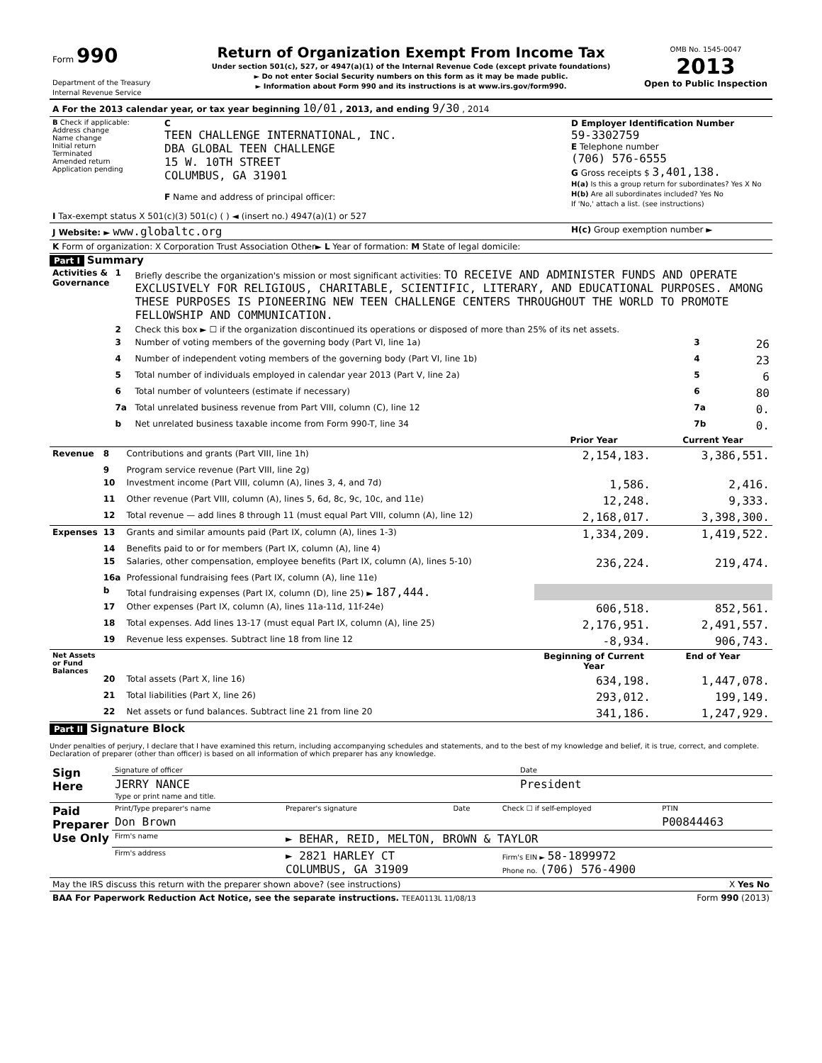| Form 990 Department of the Treasury Internal Revenue Service | Return of Organization Exempt From Income Tax Under section 501(c), 527, or 4947(a)(1) of the Internal Revenue Code (except private foundations) ► Do not enter Social Security numbers on this form as it may be made public. ► Information about Form 990 and its instructions is at www.irs.gov/form990. | OMB No. 1545-0047 2013 Open to Public Inspection |
| A For the 2013 calendar year, or tax year beginning 10/01 , 2013, and ending 9/30 , 2014 |
| B Check if applicable: Address change Name change Initial return Terminated Amended return Application pending | C TEEN CHALLENGE INTERNATIONAL, INC. DBA GLOBAL TEEN CHALLENGE 15 W. 10TH STREET COLUMBUS, GA 31901 F Name and address of principal officer: | D Employer Identification Number 59-3302759 E Telephone number (706) 576-6555 G Gross receipts $ 3,401,138. H(a) Is this a group return for subordinates? Yes X No H(b) Are all subordinates included? Yes No If 'No,' attach a list. (see instructions) |
| I Tax-exempt status X 501(c)(3) 501(c) ( ) ◄ (insert no.) 4947(a)(1) or 527 | | |
| J Website: ► www.globaltc.org | | H(c) Group exemption number ► |
| K Form of organization: X Corporation Trust Association Other► L Year of formation: M State of legal domicile: | | |
Part I Summary
| Activities & Governance | 1 | Briefly describe the organization's mission or most significant activities: TO RECEIVE AND ADMINISTER FUNDS AND OPERATE EXCLUSIVELY FOR RELIGIOUS, CHARITABLE, SCIENTIFIC, LITERARY, AND EDUCATIONAL PURPOSES. AMONG THESE PURPOSES IS PIONEERING NEW TEEN CHALLENGE CENTERS THROUGHOUT THE WORLD TO PROMOTE FELLOWSHIP AND COMMUNICATION. | | |
| | 2 | Check this box ► ☐ if the organization discontinued its operations or disposed of more than 25% of its net assets. | | |
| | 3 | Number of voting members of the governing body (Part VI, line 1a) | 3 | 26 |
| | 4 | Number of independent voting members of the governing body (Part VI, line 1b) | 4 | 23 |
| | 5 | Total number of individuals employed in calendar year 2013 (Part V, line 2a) | 5 | 6 |
| | 6 | Total number of volunteers (estimate if necessary) | 6 | 80 |
| | 7a | Total unrelated business revenue from Part VIII, column (C), line 12 | 7a | 0. |
| | b | Net unrelated business taxable income from Form 990-T, line 34 | 7b | 0. |
| | | | Prior Year | Current Year |
| --- | --- | --- | --- | --- |
| Revenue | 8 | Contributions and grants (Part VIII, line 1h) | 2,154,183. | 3,386,551. |
| | 9 | Program service revenue (Part VIII, line 2g) | | |
| | 10 | Investment income (Part VIII, column (A), lines 3, 4, and 7d) | 1,586. | 2,416. |
| | 11 | Other revenue (Part VIII, column (A), lines 5, 6d, 8c, 9c, 10c, and 11e) | 12,248. | 9,333. |
| | 12 | Total revenue — add lines 8 through 11 (must equal Part VIII, column (A), line 12) | 2,168,017. | 3,398,300. |
| Expenses | 13 | Grants and similar amounts paid (Part IX, column (A), lines 1-3) | 1,334,209. | 1,419,522. |
| | 14 | Benefits paid to or for members (Part IX, column (A), line 4) | | |
| | 15 | Salaries, other compensation, employee benefits (Part IX, column (A), lines 5-10) | 236,224. | 219,474. |
| | 16a | Professional fundraising fees (Part IX, column (A), line 11e) | | |
| | b | Total fundraising expenses (Part IX, column (D), line 25) ► 187,444. | | |
| | 17 | Other expenses (Part IX, column (A), lines 11a-11d, 11f-24e) | 606,518. | 852,561. |
| | 18 | Total expenses. Add lines 13-17 (must equal Part IX, column (A), line 25) | 2,176,951. | 2,491,557. |
| | 19 | Revenue less expenses. Subtract line 18 from line 12 | -8,934. | 906,743. |
| Net Assets or Fund Balances | | | Beginning of Current Year | End of Year |
| | 20 | Total assets (Part X, line 16) | 634,198. | 1,447,078. |
| | 21 | Total liabilities (Part X, line 26) | 293,012. | 199,149. |
| | 22 | Net assets or fund balances. Subtract line 21 from line 20 | 341,186. | 1,247,929. |
Part II Signature Block
Under penalties of perjury, I declare that I have examined this return, including accompanying schedules and statements, and to the best of my knowledge and belief, it is true, correct, and complete. Declaration of preparer (other than officer) is based on all information of which preparer has any knowledge.
| Sign Here | Signature of officer | Date |
| | JERRY NANCE Type or print name and title. | President |
| Paid Preparer Use Only | Print/Type preparer's name | Preparer's signature | Date | Check ☐ if self-employed | PTIN |
| | Don Brown | | | | P00844463 |
| | Firm's name | ► BEHAR, REID, MELTON, BROWN & TAYLOR | | | |
| | Firm's address | ► 2821 HARLEY CT COLUMBUS, GA 31909 | | Firm's EIN ► 58-1899972 Phone no. (706) 576-4900 | |
| May the IRS discuss this return with the preparer shown above? (see instructions) | X Yes No |
| BAA For Paperwork Reduction Act Notice, see the separate instructions. TEEA0113L 11/08/13 | Form 990 (2013) |